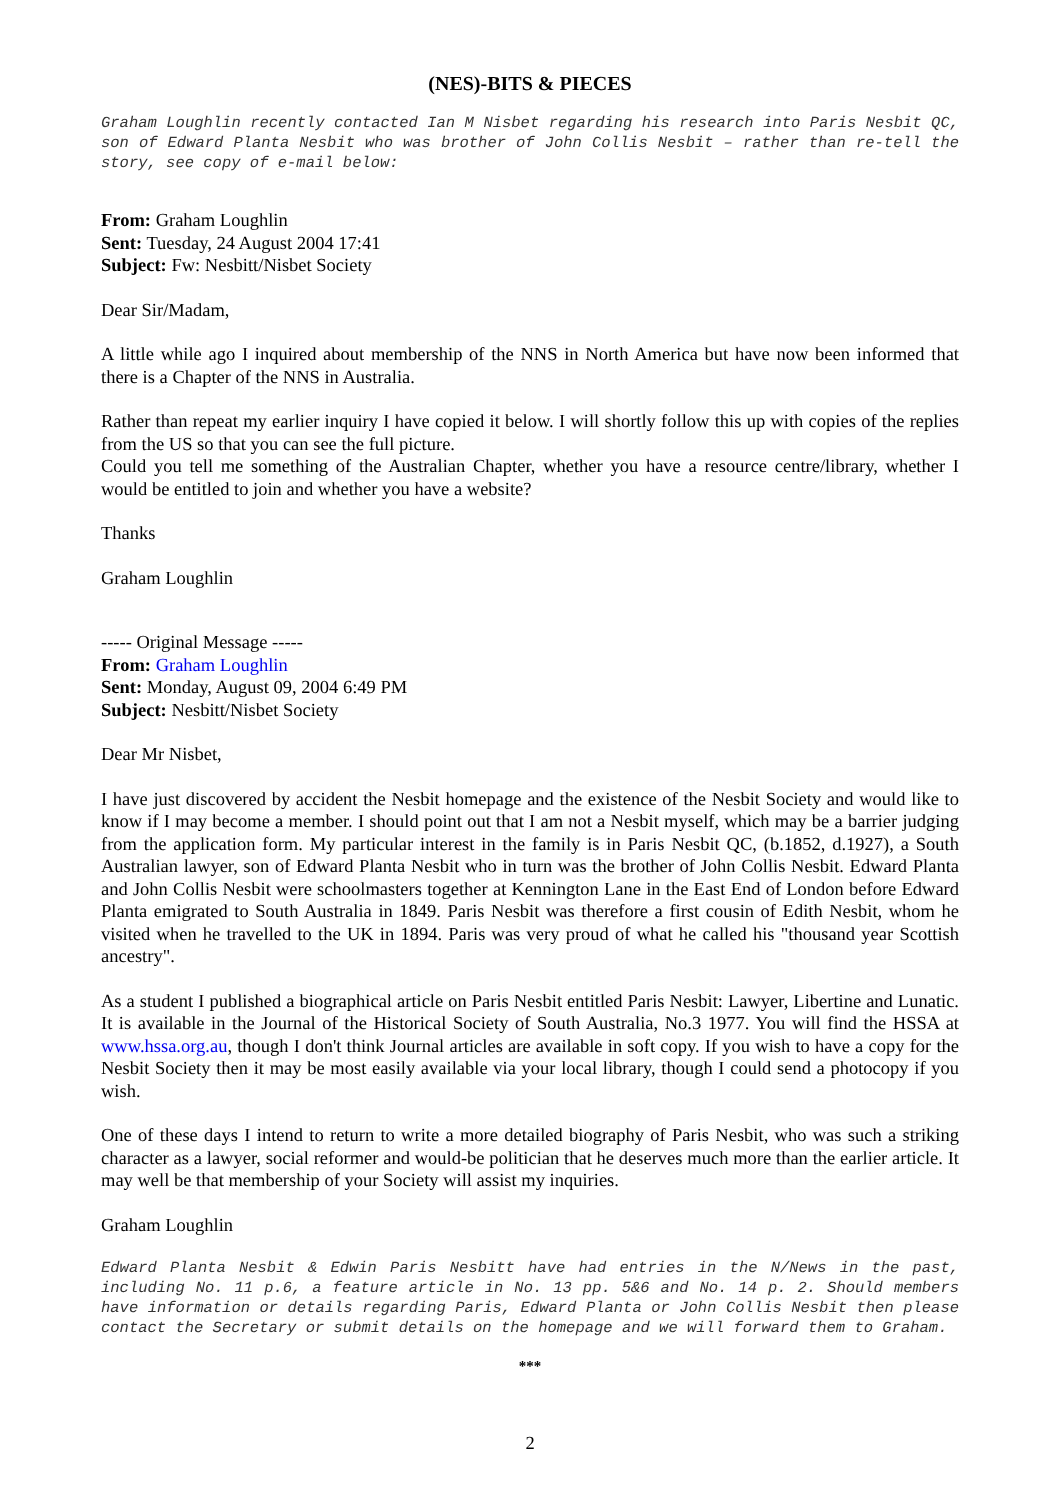(NES)-BITS & PIECES
Graham Loughlin recently contacted Ian M Nisbet regarding his research into Paris Nesbit QC, son of Edward Planta Nesbit who was brother of John Collis Nesbit – rather than re-tell the story, see copy of e-mail below:
From: Graham Loughlin
Sent: Tuesday, 24 August 2004 17:41
Subject: Fw: Nesbitt/Nisbet Society
Dear Sir/Madam,
A little while ago I inquired about membership of the NNS in North America but have now been informed that there is a Chapter of the NNS in Australia.
Rather than repeat my earlier inquiry I have copied it below. I will shortly follow this up with copies of the replies from the US so that you can see the full picture.
Could you tell me something of the Australian Chapter, whether you have a resource centre/library, whether I would be entitled to join and whether you have a website?
Thanks
Graham Loughlin
----- Original Message -----
From: Graham Loughlin
Sent: Monday, August 09, 2004 6:49 PM
Subject: Nesbitt/Nisbet Society
Dear Mr Nisbet,
I have just discovered by accident the Nesbit homepage and the existence of the Nesbit Society and would like to know if I may become a member. I should point out that I am not a Nesbit myself, which may be a barrier judging from the application form. My particular interest in the family is in Paris Nesbit QC, (b.1852, d.1927), a South Australian lawyer, son of Edward Planta Nesbit who in turn was the brother of John Collis Nesbit. Edward Planta and John Collis Nesbit were schoolmasters together at Kennington Lane in the East End of London before Edward Planta emigrated to South Australia in 1849. Paris Nesbit was therefore a first cousin of Edith Nesbit, whom he visited when he travelled to the UK in 1894. Paris was very proud of what he called his "thousand year Scottish ancestry".
As a student I published a biographical article on Paris Nesbit entitled Paris Nesbit: Lawyer, Libertine and Lunatic. It is available in the Journal of the Historical Society of South Australia, No.3 1977. You will find the HSSA at www.hssa.org.au, though I don't think Journal articles are available in soft copy. If you wish to have a copy for the Nesbit Society then it may be most easily available via your local library, though I could send a photocopy if you wish.
One of these days I intend to return to write a more detailed biography of Paris Nesbit, who was such a striking character as a lawyer, social reformer and would-be politician that he deserves much more than the earlier article. It may well be that membership of your Society will assist my inquiries.
Graham Loughlin
Edward Planta Nesbit & Edwin Paris Nesbitt have had entries in the N/News in the past, including No. 11 p.6, a feature article in No. 13 pp. 5&6 and No. 14 p. 2. Should members have information or details regarding Paris, Edward Planta or John Collis Nesbit then please contact the Secretary or submit details on the homepage and we will forward them to Graham.
***
2